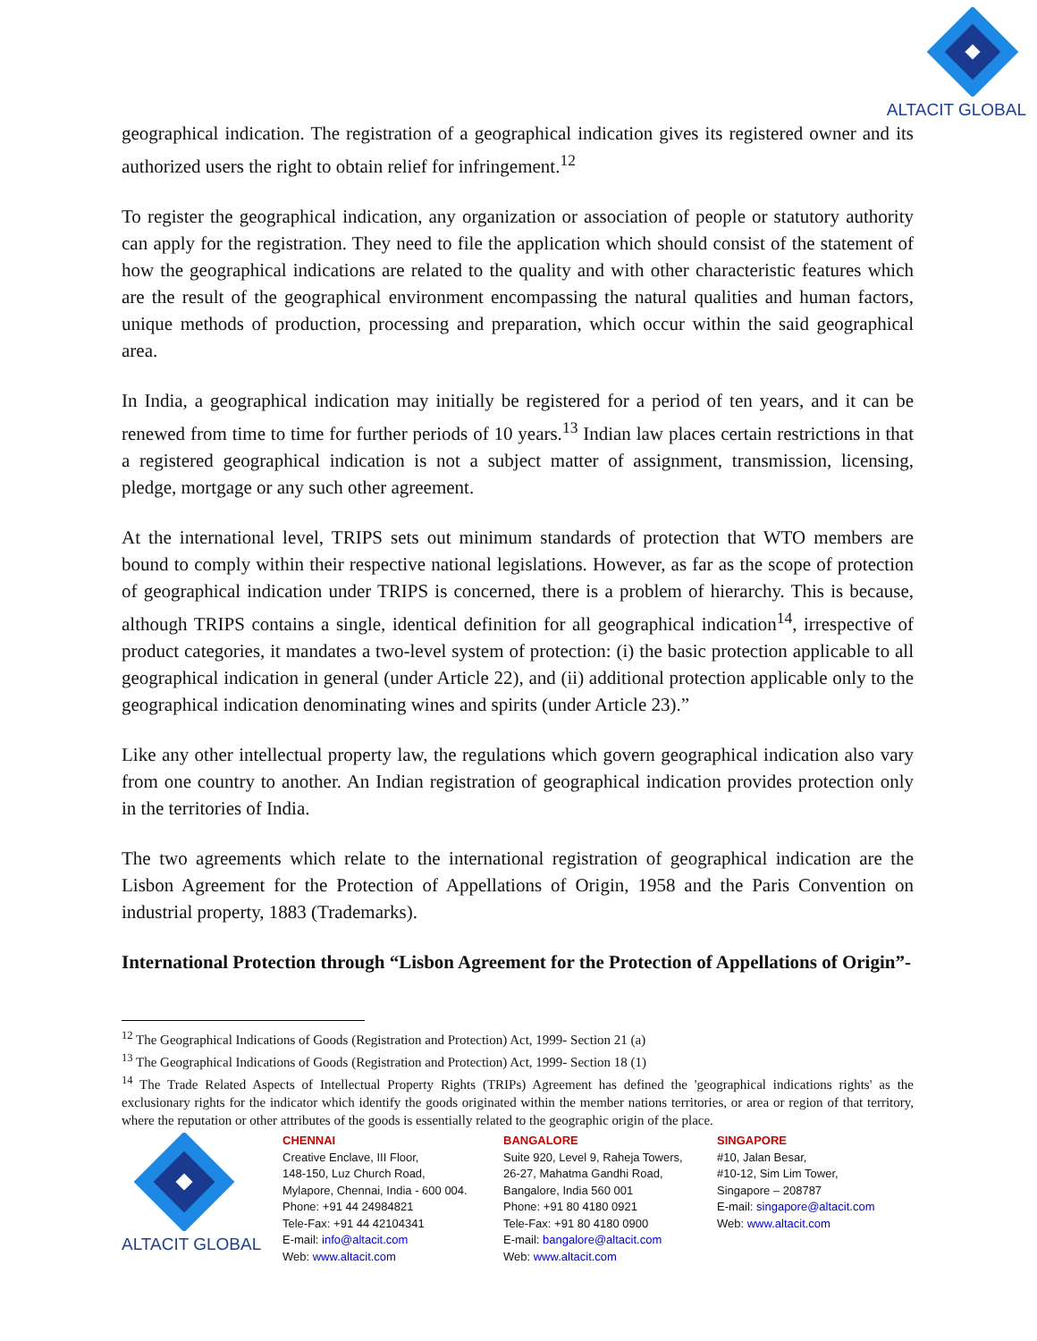ALTACIT GLOBAL
geographical indication. The registration of a geographical indication gives its registered owner and its authorized users the right to obtain relief for infringement.<sup>12</sup>
To register the geographical indication, any organization or association of people or statutory authority can apply for the registration. They need to file the application which should consist of the statement of how the geographical indications are related to the quality and with other characteristic features which are the result of the geographical environment encompassing the natural qualities and human factors, unique methods of production, processing and preparation, which occur within the said geographical area.
In India, a geographical indication may initially be registered for a period of ten years, and it can be renewed from time to time for further periods of 10 years.<sup>13</sup> Indian law places certain restrictions in that a registered geographical indication is not a subject matter of assignment, transmission, licensing, pledge, mortgage or any such other agreement.
At the international level, TRIPS sets out minimum standards of protection that WTO members are bound to comply within their respective national legislations. However, as far as the scope of protection of geographical indication under TRIPS is concerned, there is a problem of hierarchy. This is because, although TRIPS contains a single, identical definition for all geographical indication<sup>14</sup>, irrespective of product categories, it mandates a two-level system of protection: (i) the basic protection applicable to all geographical indication in general (under Article 22), and (ii) additional protection applicable only to the geographical indication denominating wines and spirits (under Article 23).”
Like any other intellectual property law, the regulations which govern geographical indication also vary from one country to another. An Indian registration of geographical indication provides protection only in the territories of India.
The two agreements which relate to the international registration of geographical indication are the Lisbon Agreement for the Protection of Appellations of Origin, 1958 and the Paris Convention on industrial property, 1883 (Trademarks).
International Protection through “Lisbon Agreement for the Protection of Appellations of Origin”-
<sup>12</sup> The Geographical Indications of Goods (Registration and Protection) Act, 1999- Section 21 (a)
<sup>13</sup> The Geographical Indications of Goods (Registration and Protection) Act, 1999- Section 18 (1)
<sup>14</sup> The Trade Related Aspects of Intellectual Property Rights (TRIPs) Agreement has defined the 'geographical indications rights' as the exclusionary rights for the indicator which identify the goods originated within the member nations territories, or area or region of that territory, where the reputation or other attributes of the goods is essentially related to the geographic origin of the place.
ALTACIT GLOBAL
CHENNAI
Creative Enclave, III Floor,
148-150, Luz Church Road,
Mylapore, Chennai, India - 600 004.
Phone: +91 44 24984821
Tele-Fax: +91 44 42104341
E-mail: info@altacit.com
Web: www.altacit.com
BANGALORE
Suite 920, Level 9, Raheja Towers,
26-27, Mahatma Gandhi Road,
Bangalore, India 560 001
Phone: +91 80 4180 0921
Tele-Fax: +91 80 4180 0900
E-mail: bangalore@altacit.com
Web: www.altacit.com
SINGAPORE
#10, Jalan Besar,
#10-12, Sim Lim Tower,
Singapore – 208787
E-mail: singapore@altacit.com
Web: www.altacit.com